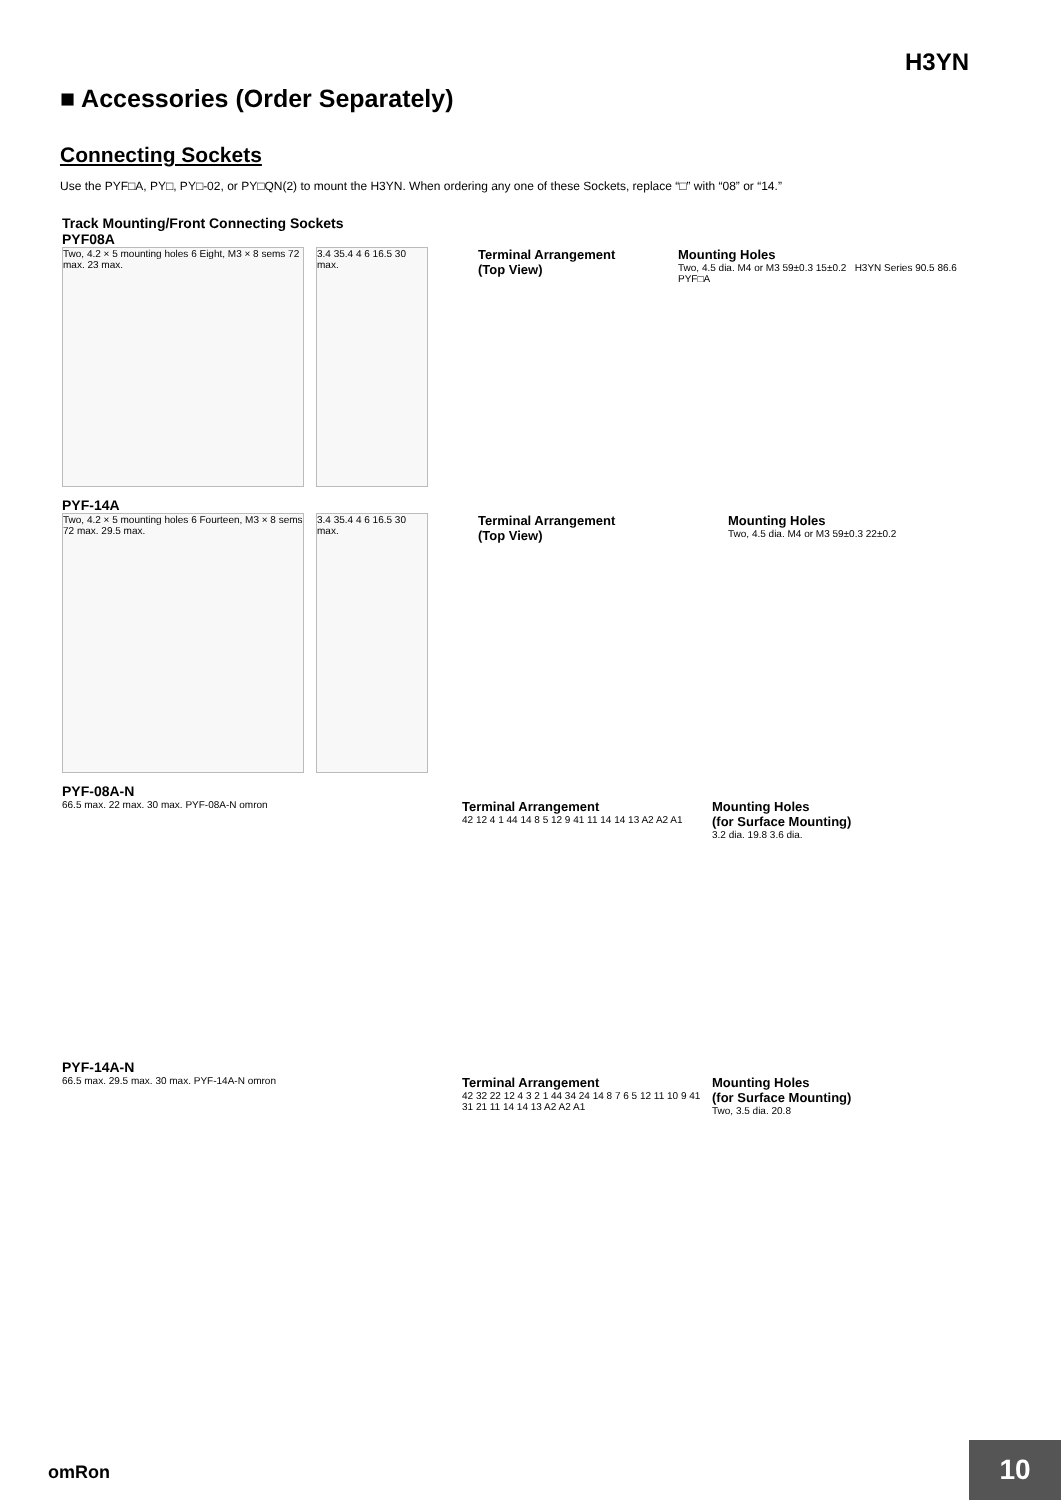H3YN
■ Accessories (Order Separately)
Connecting Sockets
Use the PYF□A, PY□, PY□-02, or PY□QN(2) to mount the H3YN. When ordering any one of these Sockets, replace “□” with “08” or “14.”
Track Mounting/Front Connecting Sockets
PYF08A
Two, 4.2 × 5 mounting holes 6 Eight, M3 × 8 sems 72 max. 23 max.
3.4 35.4 4 6 16.5 30 max.
Terminal Arrangement
(Top View)
Mounting Holes
Two, 4.5 dia. M4 or M3 59±0.3 15±0.2 H3YN Series 90.5 86.6 PYF□A
PYF-14A
Two, 4.2 × 5 mounting holes 6 Fourteen, M3 × 8 sems 72 max. 29.5 max.
3.4 35.4 4 6 16.5 30 max.
Terminal Arrangement
(Top View)
Mounting Holes
Two, 4.5 dia. M4 or M3 59±0.3 22±0.2
PYF-08A-N
66.5 max. 22 max. 30 max. PYF-08A-N omron
Terminal Arrangement
42 12 4 1 44 14 8 5 12 9 41 11 14 14 13 A2 A2 A1
Mounting Holes
(for Surface Mounting)
3.2 dia. 19.8 3.6 dia.
PYF-14A-N
66.5 max. 29.5 max. 30 max. PYF-14A-N omron
Terminal Arrangement
42 32 22 12 4 3 2 1 44 34 24 14 8 7 6 5 12 11 10 9 41 31 21 11 14 14 13 A2 A2 A1
Mounting Holes
(for Surface Mounting)
Two, 3.5 dia. 20.8
omRon 10